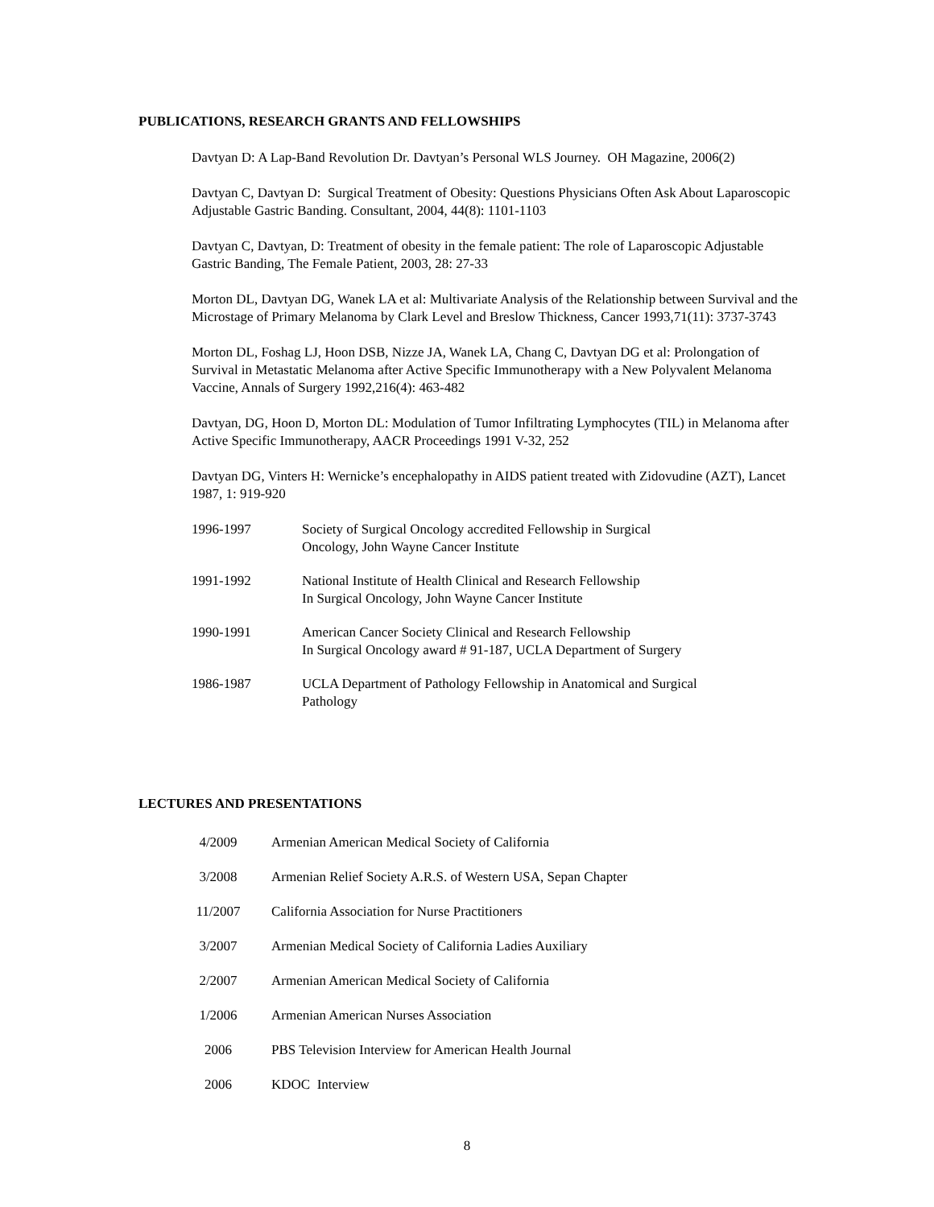PUBLICATIONS, RESEARCH GRANTS AND FELLOWSHIPS
Davtyan D: A Lap-Band Revolution Dr. Davtyan’s Personal WLS Journey. OH Magazine, 2006(2)
Davtyan C, Davtyan D: Surgical Treatment of Obesity: Questions Physicians Often Ask About Laparoscopic Adjustable Gastric Banding. Consultant, 2004, 44(8): 1101-1103
Davtyan C, Davtyan, D: Treatment of obesity in the female patient: The role of Laparoscopic Adjustable Gastric Banding, The Female Patient, 2003, 28: 27-33
Morton DL, Davtyan DG, Wanek LA et al: Multivariate Analysis of the Relationship between Survival and the Microstage of Primary Melanoma by Clark Level and Breslow Thickness, Cancer 1993,71(11): 3737-3743
Morton DL, Foshag LJ, Hoon DSB, Nizze JA, Wanek LA, Chang C, Davtyan DG et al: Prolongation of Survival in Metastatic Melanoma after Active Specific Immunotherapy with a New Polyvalent Melanoma Vaccine, Annals of Surgery 1992,216(4): 463-482
Davtyan, DG, Hoon D, Morton DL: Modulation of Tumor Infiltrating Lymphocytes (TIL) in Melanoma after Active Specific Immunotherapy, AACR Proceedings 1991 V-32, 252
Davtyan DG, Vinters H: Wernicke’s encephalopathy in AIDS patient treated with Zidovudine (AZT), Lancet 1987, 1: 919-920
1996-1997 Society of Surgical Oncology accredited Fellowship in Surgical
Oncology, John Wayne Cancer Institute
1991-1992 National Institute of Health Clinical and Research Fellowship
In Surgical Oncology, John Wayne Cancer Institute
1990-1991 American Cancer Society Clinical and Research Fellowship
In Surgical Oncology award # 91-187, UCLA Department of Surgery
1986-1987 UCLA Department of Pathology Fellowship in Anatomical and Surgical
Pathology
LECTURES AND PRESENTATIONS
4/2009 Armenian American Medical Society of California
3/2008 Armenian Relief Society A.R.S. of Western USA, Sepan Chapter
11/2007 California Association for Nurse Practitioners
3/2007 Armenian Medical Society of California Ladies Auxiliary
2/2007 Armenian American Medical Society of California
1/2006 Armenian American Nurses Association
2006 PBS Television Interview for American Health Journal
2006 KDOC Interview
8